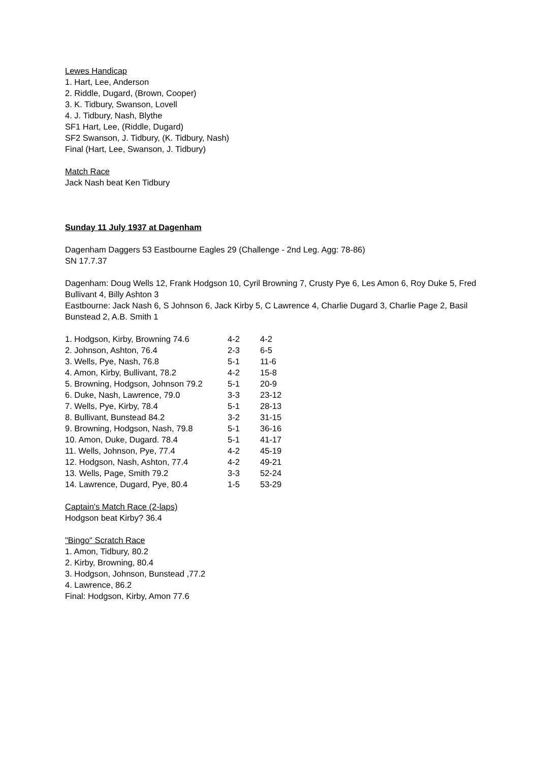Lewes Handicap
1. Hart, Lee, Anderson
2. Riddle, Dugard, (Brown, Cooper)
3. K. Tidbury, Swanson, Lovell
4. J. Tidbury, Nash, Blythe
SF1 Hart, Lee, (Riddle, Dugard)
SF2 Swanson, J. Tidbury, (K. Tidbury, Nash)
Final (Hart, Lee, Swanson, J. Tidbury)
Match Race
Jack Nash beat Ken Tidbury
Sunday 11 July 1937 at Dagenham
Dagenham Daggers 53 Eastbourne Eagles 29 (Challenge - 2nd Leg. Agg: 78-86)
SN 17.7.37
Dagenham: Doug Wells 12, Frank Hodgson 10, Cyril Browning 7, Crusty Pye 6, Les Amon 6, Roy Duke 5, Fred Bullivant 4, Billy Ashton 3
Eastbourne: Jack Nash 6, S Johnson 6, Jack Kirby 5, C Lawrence 4, Charlie Dugard 3, Charlie Page 2, Basil Bunstead 2, A.B. Smith 1
| 1. Hodgson, Kirby, Browning 74.6 | 4-2 | 4-2 |
| 2. Johnson, Ashton, 76.4 | 2-3 | 6-5 |
| 3. Wells, Pye, Nash, 76.8 | 5-1 | 11-6 |
| 4. Amon, Kirby, Bullivant, 78.2 | 4-2 | 15-8 |
| 5. Browning, Hodgson, Johnson 79.2 | 5-1 | 20-9 |
| 6. Duke, Nash, Lawrence, 79.0 | 3-3 | 23-12 |
| 7. Wells, Pye, Kirby, 78.4 | 5-1 | 28-13 |
| 8. Bullivant, Bunstead 84.2 | 3-2 | 31-15 |
| 9. Browning, Hodgson, Nash, 79.8 | 5-1 | 36-16 |
| 10. Amon, Duke, Dugard. 78.4 | 5-1 | 41-17 |
| 11. Wells, Johnson, Pye, 77.4 | 4-2 | 45-19 |
| 12. Hodgson, Nash, Ashton, 77.4 | 4-2 | 49-21 |
| 13. Wells, Page, Smith 79.2 | 3-3 | 52-24 |
| 14. Lawrence, Dugard, Pye, 80.4 | 1-5 | 53-29 |
Captain's Match Race (2-laps)
Hodgson beat Kirby? 36.4
"Bingo" Scratch Race
1. Amon, Tidbury, 80.2
2. Kirby, Browning, 80.4
3. Hodgson, Johnson, Bunstead ,77.2
4. Lawrence, 86.2
Final: Hodgson, Kirby, Amon 77.6